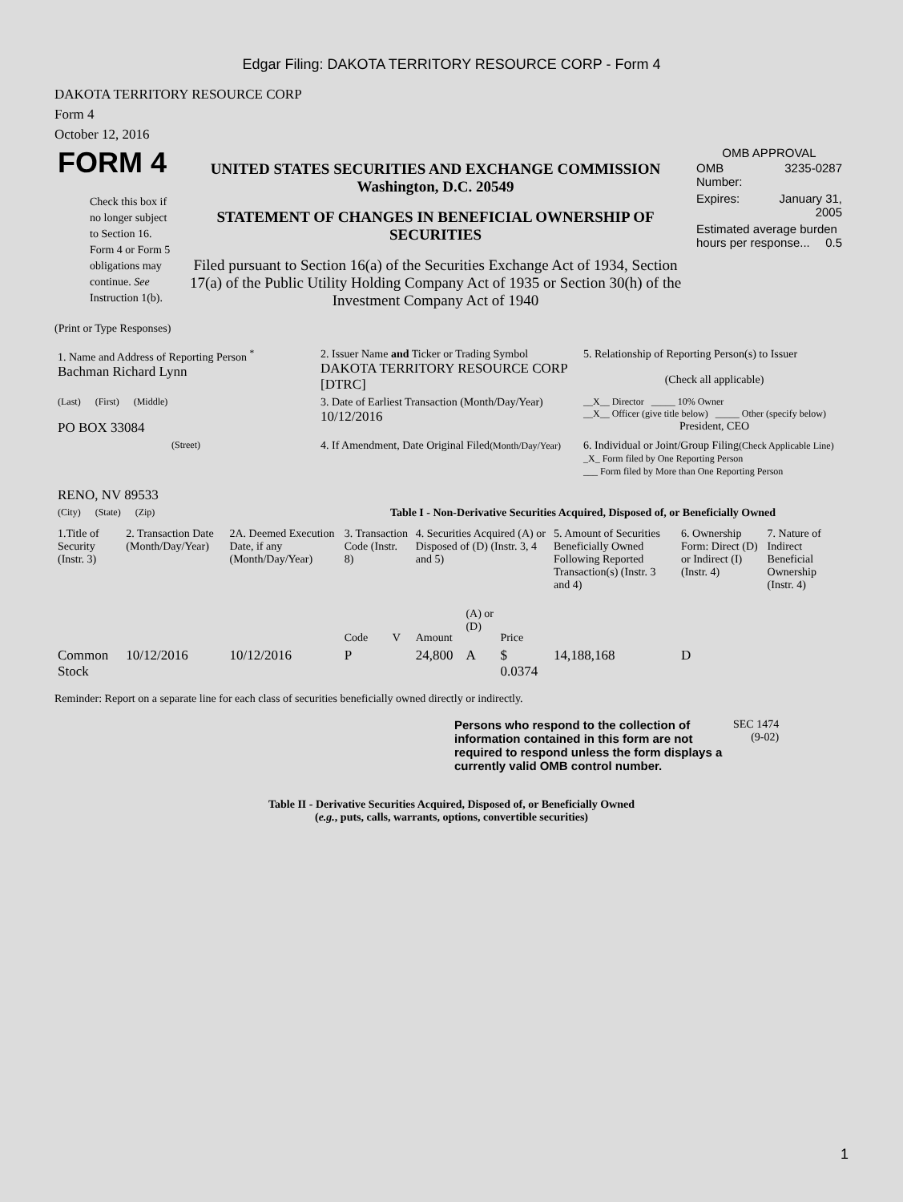Edgar Filing: DAKOTA TERRITORY RESOURCE CORP - Form 4
DAKOTA TERRITORY RESOURCE CORP
Form 4
October 12, 2016
| FORM 4 Check this box if no longer subject to Section 16. Form 4 or Form 5 obligations may continue. See Instruction 1(b). | UNITED STATES SECURITIES AND EXCHANGE COMMISSION Washington, D.C. 20549 STATEMENT OF CHANGES IN BENEFICIAL OWNERSHIP OF SECURITIES Filed pursuant to Section 16(a) of the Securities Exchange Act of 1934, Section 17(a) of the Public Utility Holding Company Act of 1935 or Section 30(h) of the Investment Company Act of 1940 | OMB APPROVAL / OMB Number: / 3235-0287 / / Expires: / January 31, 2005 / / Estimated average burden hours per response... 0.5 / / |
(Print or Type Responses)
| 1. Name and Address of Reporting Person <sup>*</sup> Bachman Richard Lynn | 2. Issuer Name and Ticker or Trading Symbol DAKOTA TERRITORY RESOURCE CORP [DTRC] | 5. Relationship of Reporting Person(s) to Issuer (Check all applicable) |
| (Last) (First) (Middle) PO BOX 33084 | 3. Date of Earliest Transaction (Month/Day/Year) 10/12/2016 | __X__ Director _____ 10% Owner __X__ Officer (give title below) _____ Other (specify below) President, CEO |
| (Street) RENO, NV 89533 | 4. If Amendment, Date Original Filed (Month/Day/Year) | 6. Individual or Joint/Group Filing (Check Applicable Line) _X_ Form filed by One Reporting Person ___ Form filed by More than One Reporting Person |
| (City) (State) (Zip) | Table I - Non-Derivative Securities Acquired, Disposed of, or Beneficially Owned | |
| 1.Title of Security (Instr. 3) | 2. Transaction Date (Month/Day/Year) | 2A. Deemed Execution Date, if any (Month/Day/Year) | 3. Transaction Code (Instr. 8) | | 4. Securities Acquired (A) or Disposed of (D) (Instr. 3, 4 and 5) | | | 5. Amount of Securities Beneficially Owned Following Reported Transaction(s) (Instr. 3 and 4) | 6. Ownership Form: Direct (D) or Indirect (I) (Instr. 4) | 7. Nature of Indirect Beneficial Ownership (Instr. 4) |
| --- | --- | --- | --- | --- | --- | --- | --- | --- | --- | --- |
| | | | Code | V | Amount | (A) or (D) | Price | | | |
| Common Stock | 10/12/2016 | 10/12/2016 | P | | 24,800 | A | $ 0.0374 | 14,188,168 | D | |
Reminder: Report on a separate line for each class of securities beneficially owned directly or indirectly.
| Persons who respond to the collection of information contained in this form are not required to respond unless the form displays a currently valid OMB control number. | SEC 1474 (9-02) |
Table II - Derivative Securities Acquired, Disposed of, or Beneficially Owned
(e.g., puts, calls, warrants, options, convertible securities)
1